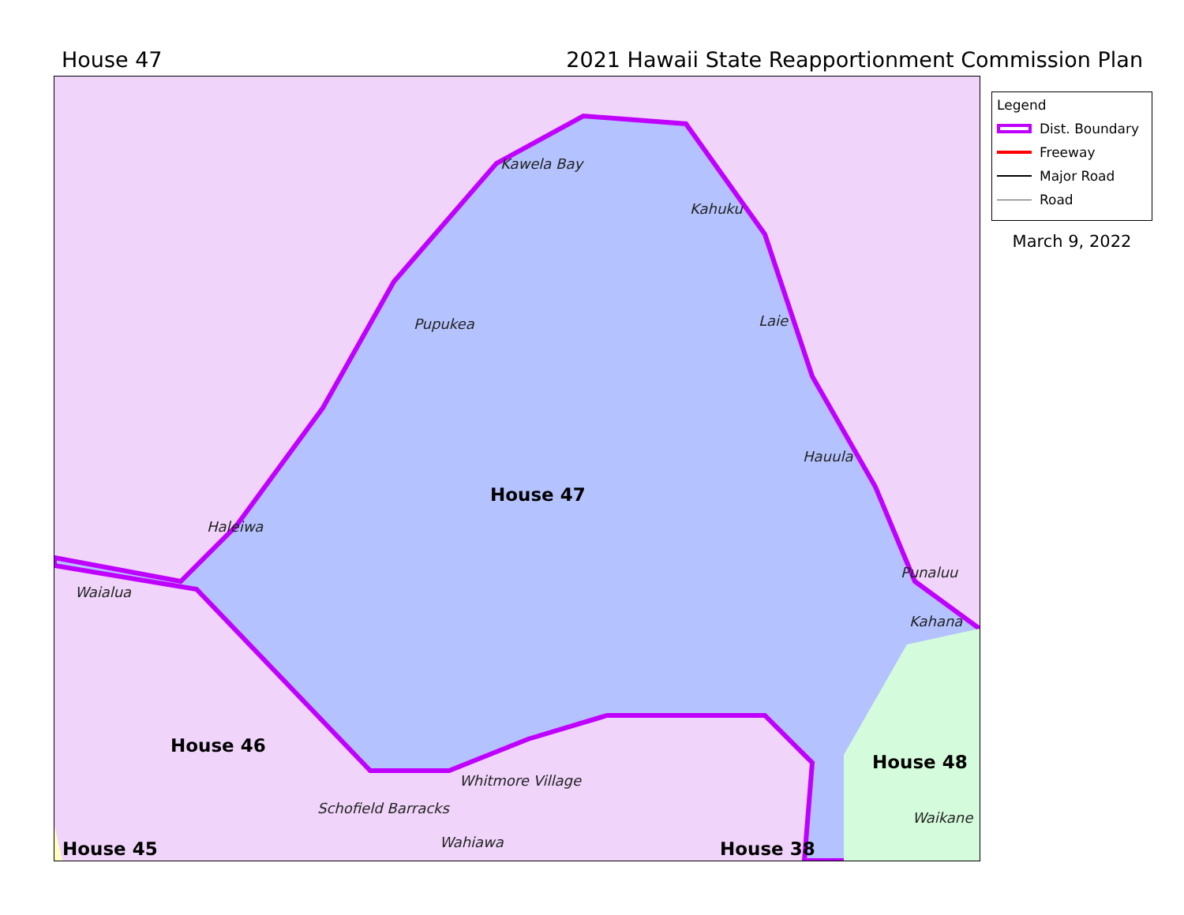House 47 2021 Hawaii State Reapportionment Commission Plan
Kawela Bay
Kahuku
Pupukea Laie
Hauula
Punaluu
Kahana
Haleiwa
Waialua
Whitmore Village
Schofield Barracks
Wahiawa
Waikane
House 47
House 46
House 48
House 45 House 38
Legend
Dist. Boundary
Freeway
Major Road
Road
March 9, 2022